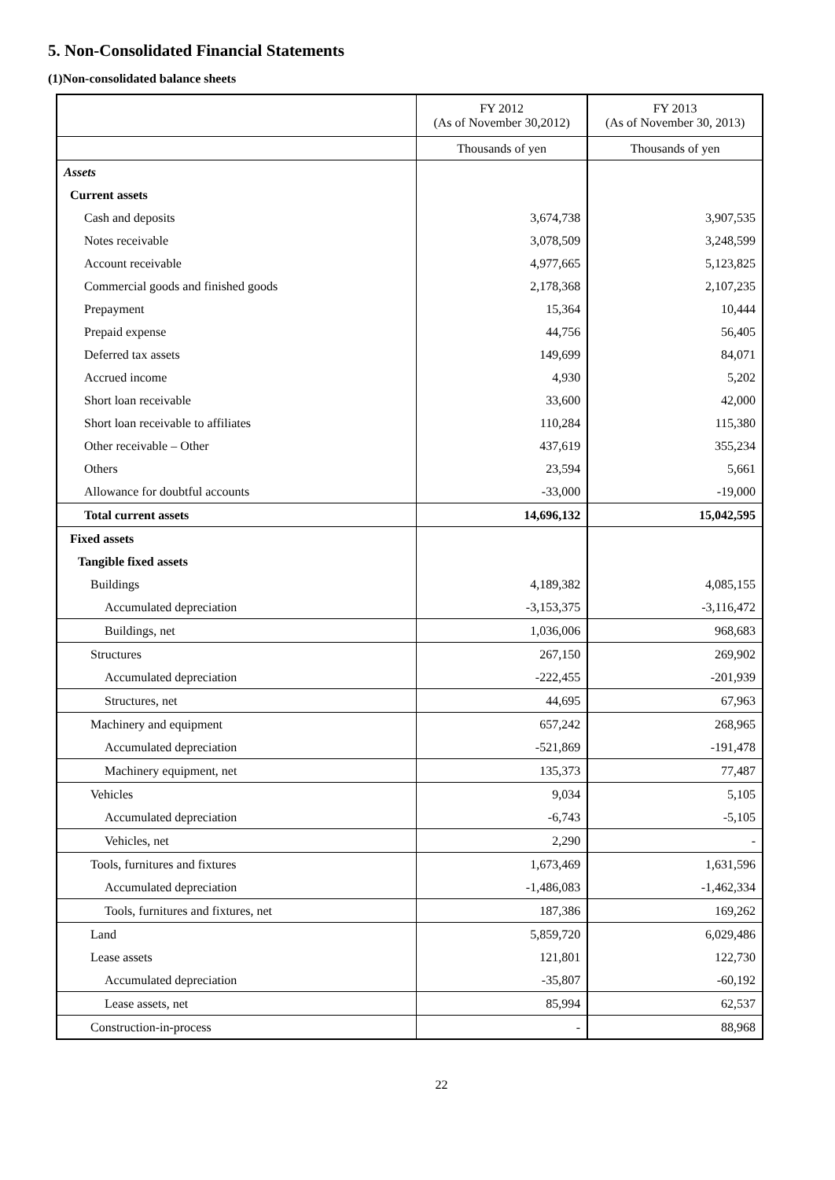5. Non-Consolidated Financial Statements
(1)Non-consolidated balance sheets
| | FY 2012 (As of November 30,2012) | FY 2013 (As of November 30, 2013) |
| --- | --- | --- |
| | Thousands of yen | Thousands of yen |
| Assets | | |
| Current assets | | |
| Cash and deposits | 3,674,738 | 3,907,535 |
| Notes receivable | 3,078,509 | 3,248,599 |
| Account receivable | 4,977,665 | 5,123,825 |
| Commercial goods and finished goods | 2,178,368 | 2,107,235 |
| Prepayment | 15,364 | 10,444 |
| Prepaid expense | 44,756 | 56,405 |
| Deferred tax assets | 149,699 | 84,071 |
| Accrued income | 4,930 | 5,202 |
| Short loan receivable | 33,600 | 42,000 |
| Short loan receivable to affiliates | 110,284 | 115,380 |
| Other receivable – Other | 437,619 | 355,234 |
| Others | 23,594 | 5,661 |
| Allowance for doubtful accounts | -33,000 | -19,000 |
| Total current assets | 14,696,132 | 15,042,595 |
| Fixed assets | | |
| Tangible fixed assets | | |
| Buildings | 4,189,382 | 4,085,155 |
| Accumulated depreciation | -3,153,375 | -3,116,472 |
| Buildings, net | 1,036,006 | 968,683 |
| Structures | 267,150 | 269,902 |
| Accumulated depreciation | -222,455 | -201,939 |
| Structures, net | 44,695 | 67,963 |
| Machinery and equipment | 657,242 | 268,965 |
| Accumulated depreciation | -521,869 | -191,478 |
| Machinery equipment, net | 135,373 | 77,487 |
| Vehicles | 9,034 | 5,105 |
| Accumulated depreciation | -6,743 | -5,105 |
| Vehicles, net | 2,290 | - |
| Tools, furnitures and fixtures | 1,673,469 | 1,631,596 |
| Accumulated depreciation | -1,486,083 | -1,462,334 |
| Tools, furnitures and fixtures, net | 187,386 | 169,262 |
| Land | 5,859,720 | 6,029,486 |
| Lease assets | 121,801 | 122,730 |
| Accumulated depreciation | -35,807 | -60,192 |
| Lease assets, net | 85,994 | 62,537 |
| Construction-in-process | - | 88,968 |
22